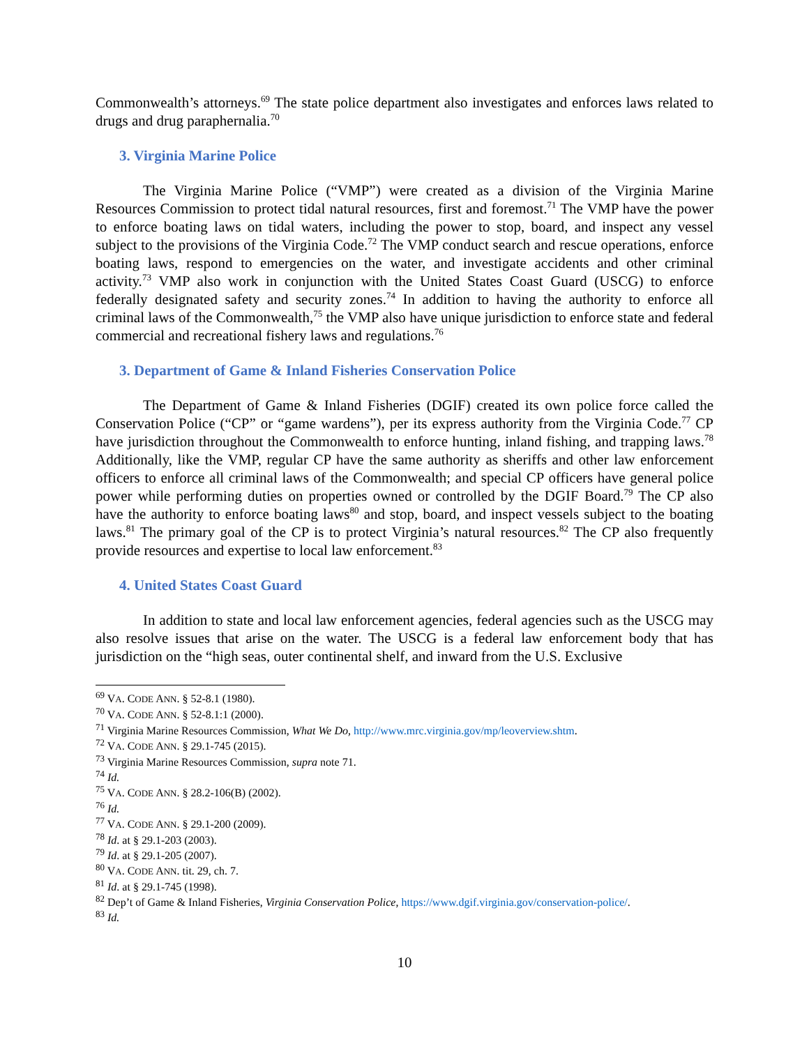Commonwealth’s attorneys.<sup>69</sup> The state police department also investigates and enforces laws related to drugs and drug paraphernalia.<sup>70</sup>
3. Virginia Marine Police
The Virginia Marine Police (“VMP”) were created as a division of the Virginia Marine Resources Commission to protect tidal natural resources, first and foremost.<sup>71</sup> The VMP have the power to enforce boating laws on tidal waters, including the power to stop, board, and inspect any vessel subject to the provisions of the Virginia Code.<sup>72</sup> The VMP conduct search and rescue operations, enforce boating laws, respond to emergencies on the water, and investigate accidents and other criminal activity.<sup>73</sup> VMP also work in conjunction with the United States Coast Guard (USCG) to enforce federally designated safety and security zones.<sup>74</sup> In addition to having the authority to enforce all criminal laws of the Commonwealth,<sup>75</sup> the VMP also have unique jurisdiction to enforce state and federal commercial and recreational fishery laws and regulations.<sup>76</sup>
3. Department of Game & Inland Fisheries Conservation Police
The Department of Game & Inland Fisheries (DGIF) created its own police force called the Conservation Police (“CP” or “game wardens”), per its express authority from the Virginia Code.<sup>77</sup> CP have jurisdiction throughout the Commonwealth to enforce hunting, inland fishing, and trapping laws.<sup>78</sup> Additionally, like the VMP, regular CP have the same authority as sheriffs and other law enforcement officers to enforce all criminal laws of the Commonwealth; and special CP officers have general police power while performing duties on properties owned or controlled by the DGIF Board.<sup>79</sup> The CP also have the authority to enforce boating laws<sup>80</sup> and stop, board, and inspect vessels subject to the boating laws.<sup>81</sup> The primary goal of the CP is to protect Virginia’s natural resources.<sup>82</sup> The CP also frequently provide resources and expertise to local law enforcement.<sup>83</sup>
4. United States Coast Guard
In addition to state and local law enforcement agencies, federal agencies such as the USCG may also resolve issues that arise on the water. The USCG is a federal law enforcement body that has jurisdiction on the “high seas, outer continental shelf, and inward from the U.S. Exclusive
<sup>69</sup> VA. CODE ANN. § 52-8.1 (1980).
<sup>70</sup> VA. CODE ANN. § 52-8.1:1 (2000).
<sup>71</sup> Virginia Marine Resources Commission, What We Do, http://www.mrc.virginia.gov/mp/leoverview.shtm.
<sup>72</sup> VA. CODE ANN. § 29.1-745 (2015).
<sup>73</sup> Virginia Marine Resources Commission, supra note 71.
<sup>74</sup> Id.
<sup>75</sup> VA. CODE ANN. § 28.2-106(B) (2002).
<sup>76</sup> Id.
<sup>77</sup> VA. CODE ANN. § 29.1-200 (2009).
<sup>78</sup> Id. at § 29.1-203 (2003).
<sup>79</sup> Id. at § 29.1-205 (2007).
<sup>80</sup> VA. CODE ANN. tit. 29, ch. 7.
<sup>81</sup> Id. at § 29.1-745 (1998).
<sup>82</sup> Dep’t of Game & Inland Fisheries, Virginia Conservation Police, https://www.dgif.virginia.gov/conservation-police/.
<sup>83</sup> Id.
10